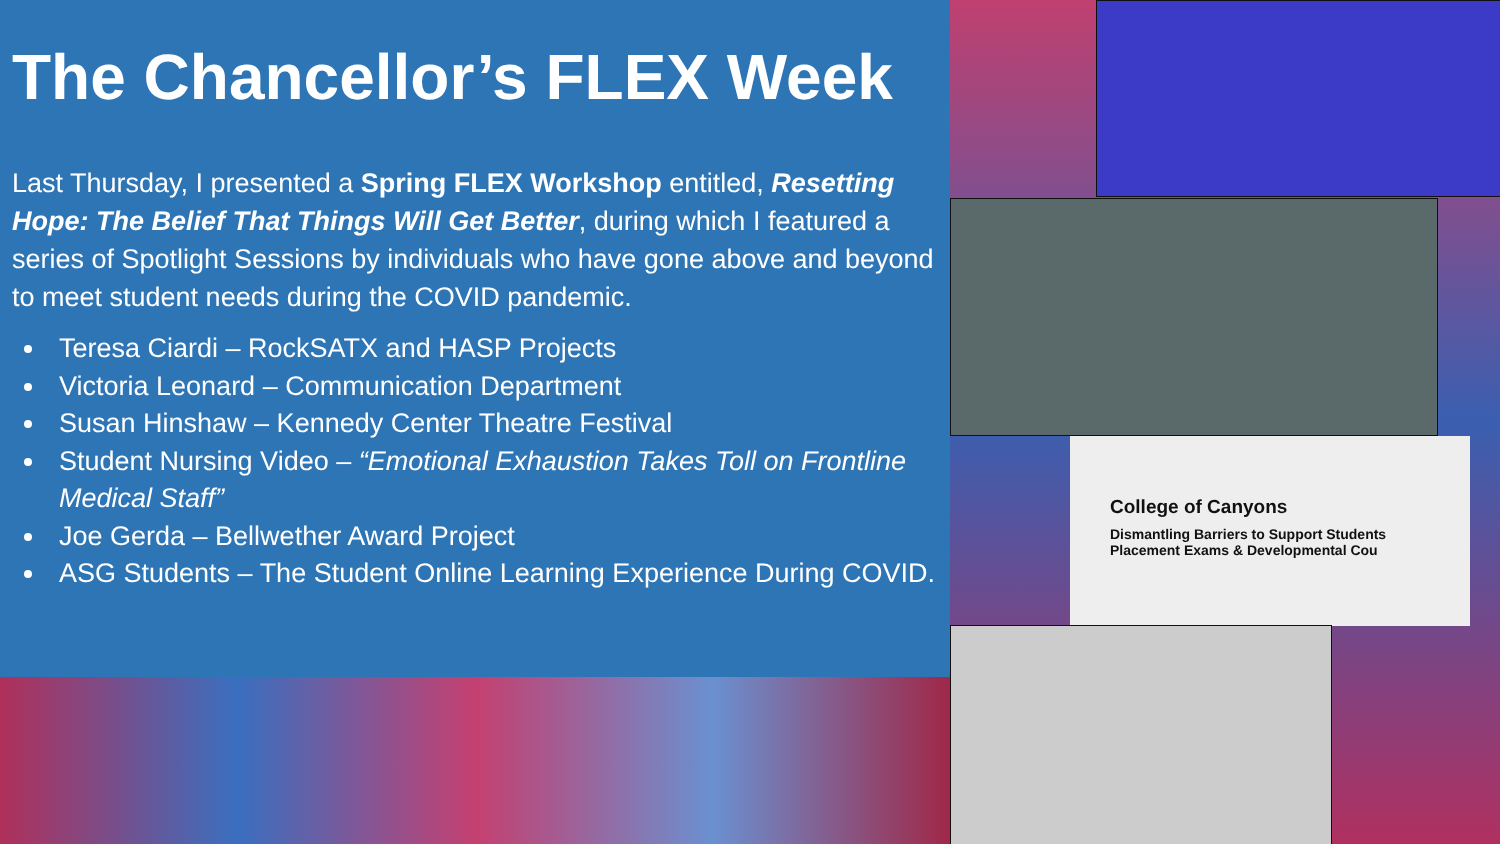College of Canyons
Dismantling Barriers to Support Students
Placement Exams & Developmental Cou
The Chancellor’s FLEX Week
Last Thursday, I presented a Spring FLEX Workshop entitled, Resetting Hope: The Belief That Things Will Get Better, during which I featured a series of Spotlight Sessions by individuals who have gone above and beyond to meet student needs during the COVID pandemic.
Teresa Ciardi – RockSATX and HASP Projects
Victoria Leonard – Communication Department
Susan Hinshaw – Kennedy Center Theatre Festival
Student Nursing Video – “Emotional Exhaustion Takes Toll on Frontline Medical Staff”
Joe Gerda – Bellwether Award Project
ASG Students – The Student Online Learning Experience During COVID.